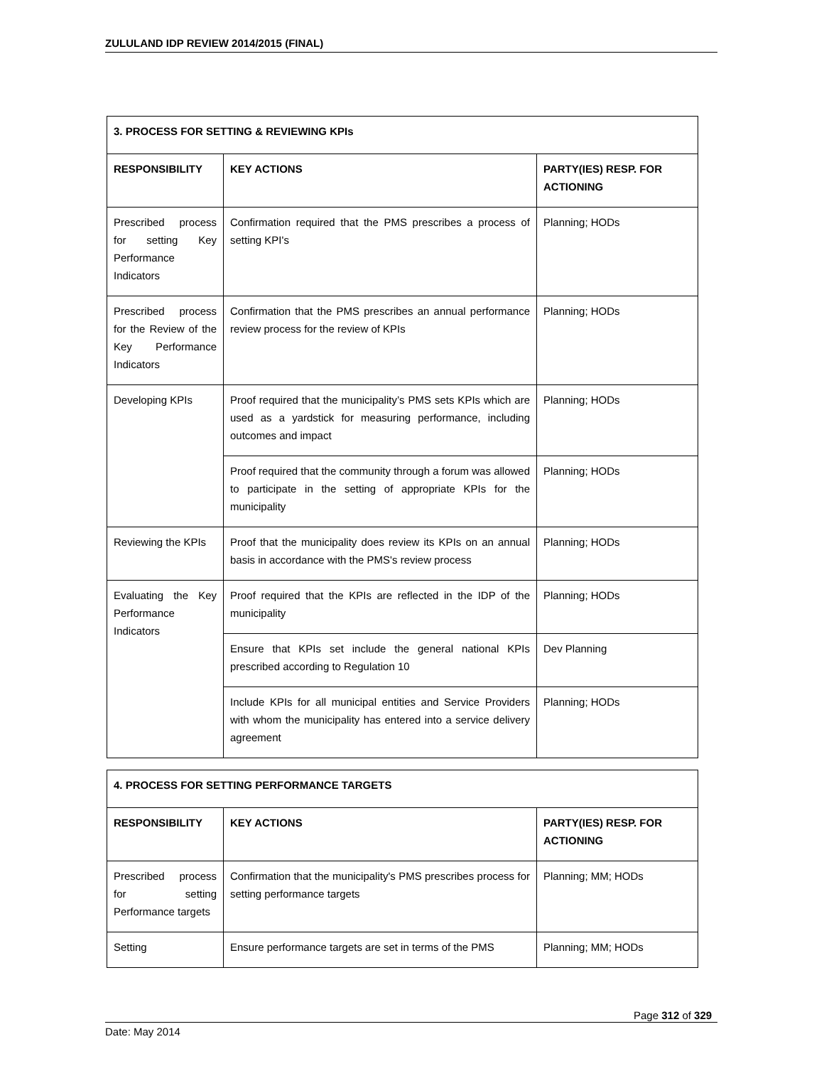ZULULAND IDP REVIEW 2014/2015 (FINAL)
| 3. PROCESS FOR SETTING & REVIEWING KPIs | | |
| --- | --- | --- |
| RESPONSIBILITY | KEY ACTIONS | PARTY(IES) RESP. FOR ACTIONING |
| Prescribed process for setting Key Performance Indicators | Confirmation required that the PMS prescribes a process of setting KPI's | Planning; HODs |
| Prescribed process for the Review of the Key Performance Indicators | Confirmation that the PMS prescribes an annual performance review process for the review of KPIs | Planning; HODs |
| Developing KPIs | Proof required that the municipality’s PMS sets KPIs which are used as a yardstick for measuring performance, including outcomes and impact | Planning; HODs |
| | Proof required that the community through a forum was allowed to participate in the setting of appropriate KPIs for the municipality | Planning; HODs |
| Reviewing the KPIs | Proof that the municipality does review its KPIs on an annual basis in accordance with the PMS's review process | Planning; HODs |
| Evaluating the Key Performance Indicators | Proof required that the KPIs are reflected in the IDP of the municipality | Planning; HODs |
| | Ensure that KPIs set include the general national KPIs prescribed according to Regulation 10 | Dev Planning |
| | Include KPIs for all municipal entities and Service Providers with whom the municipality has entered into a service delivery agreement | Planning; HODs |
| 4. PROCESS FOR SETTING PERFORMANCE TARGETS | | |
| --- | --- | --- |
| RESPONSIBILITY | KEY ACTIONS | PARTY(IES) RESP. FOR ACTIONING |
| Prescribed process for setting Performance targets | Confirmation that the municipality's PMS prescribes process for setting performance targets | Planning; MM; HODs |
| Setting | Ensure performance targets are set in terms of the PMS | Planning; MM; HODs |
Page 312 of 329
Date: May 2014